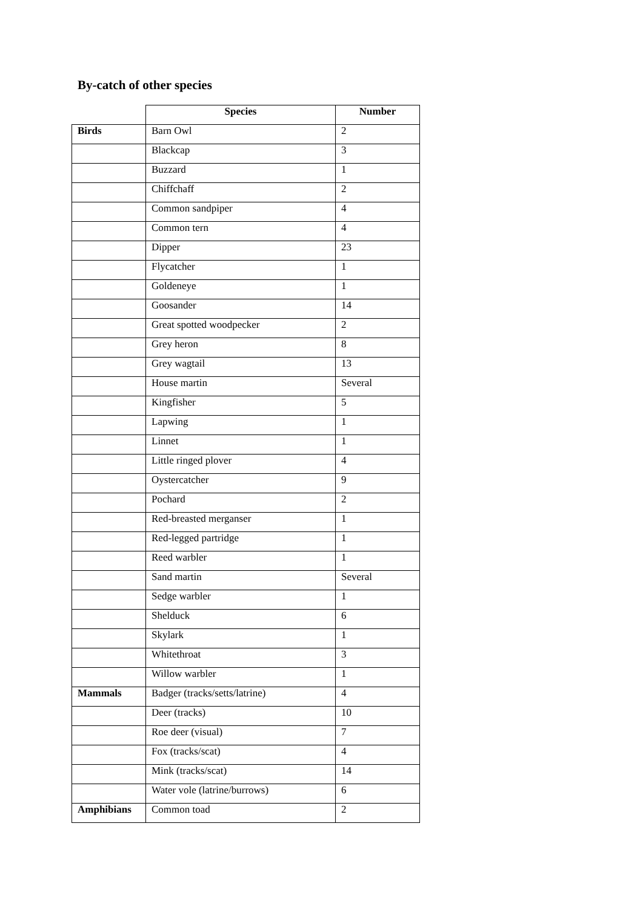By-catch of other species
| | Species | Number |
| --- | --- | --- |
| Birds | Barn Owl | 2 |
| | Blackcap | 3 |
| | Buzzard | 1 |
| | Chiffchaff | 2 |
| | Common sandpiper | 4 |
| | Common tern | 4 |
| | Dipper | 23 |
| | Flycatcher | 1 |
| | Goldeneye | 1 |
| | Goosander | 14 |
| | Great spotted woodpecker | 2 |
| | Grey heron | 8 |
| | Grey wagtail | 13 |
| | House martin | Several |
| | Kingfisher | 5 |
| | Lapwing | 1 |
| | Linnet | 1 |
| | Little ringed plover | 4 |
| | Oystercatcher | 9 |
| | Pochard | 2 |
| | Red-breasted merganser | 1 |
| | Red-legged partridge | 1 |
| | Reed warbler | 1 |
| | Sand martin | Several |
| | Sedge warbler | 1 |
| | Shelduck | 6 |
| | Skylark | 1 |
| | Whitethroat | 3 |
| | Willow warbler | 1 |
| Mammals | Badger (tracks/setts/latrine) | 4 |
| | Deer (tracks) | 10 |
| | Roe deer (visual) | 7 |
| | Fox (tracks/scat) | 4 |
| | Mink (tracks/scat) | 14 |
| | Water vole (latrine/burrows) | 6 |
| Amphibians | Common toad | 2 |